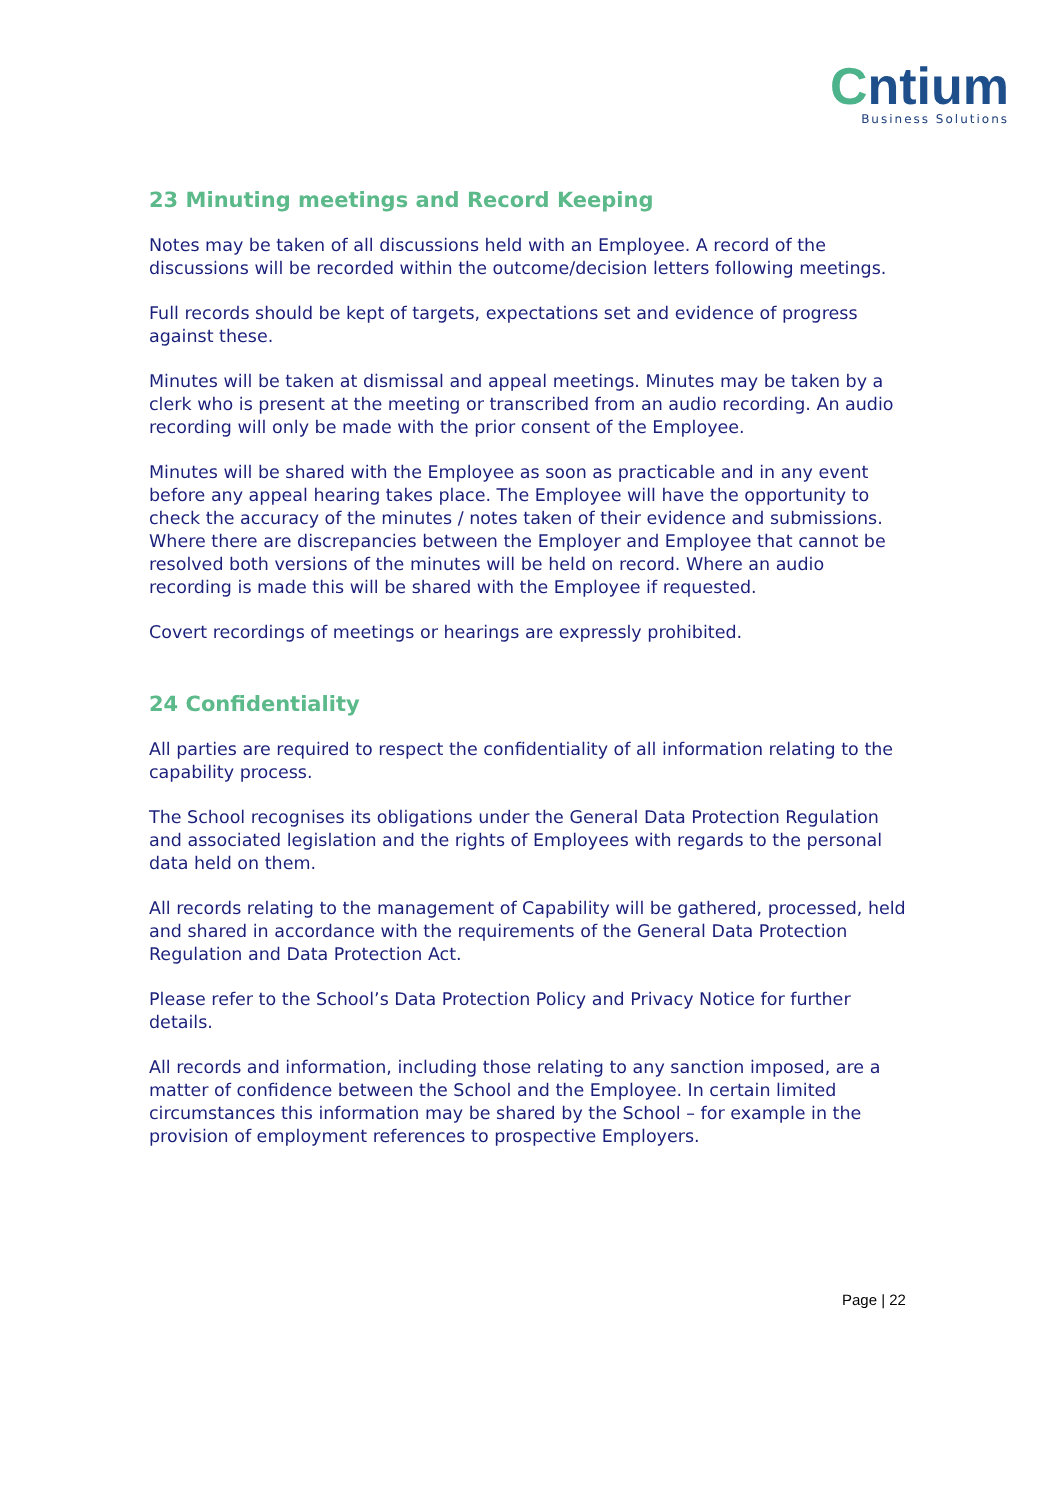Cntium
Business Solutions
23 Minuting meetings and Record Keeping
Notes may be taken of all discussions held with an Employee. A record of the discussions will be recorded within the outcome/decision letters following meetings.
Full records should be kept of targets, expectations set and evidence of progress against these.
Minutes will be taken at dismissal and appeal meetings. Minutes may be taken by a clerk who is present at the meeting or transcribed from an audio recording. An audio recording will only be made with the prior consent of the Employee.
Minutes will be shared with the Employee as soon as practicable and in any event before any appeal hearing takes place. The Employee will have the opportunity to check the accuracy of the minutes / notes taken of their evidence and submissions. Where there are discrepancies between the Employer and Employee that cannot be resolved both versions of the minutes will be held on record. Where an audio recording is made this will be shared with the Employee if requested.
Covert recordings of meetings or hearings are expressly prohibited.
24 Confidentiality
All parties are required to respect the confidentiality of all information relating to the capability process.
The School recognises its obligations under the General Data Protection Regulation and associated legislation and the rights of Employees with regards to the personal data held on them.
All records relating to the management of Capability will be gathered, processed, held and shared in accordance with the requirements of the General Data Protection Regulation and Data Protection Act.
Please refer to the School’s Data Protection Policy and Privacy Notice for further details.
All records and information, including those relating to any sanction imposed, are a matter of confidence between the School and the Employee. In certain limited circumstances this information may be shared by the School – for example in the provision of employment references to prospective Employers.
Page | 22